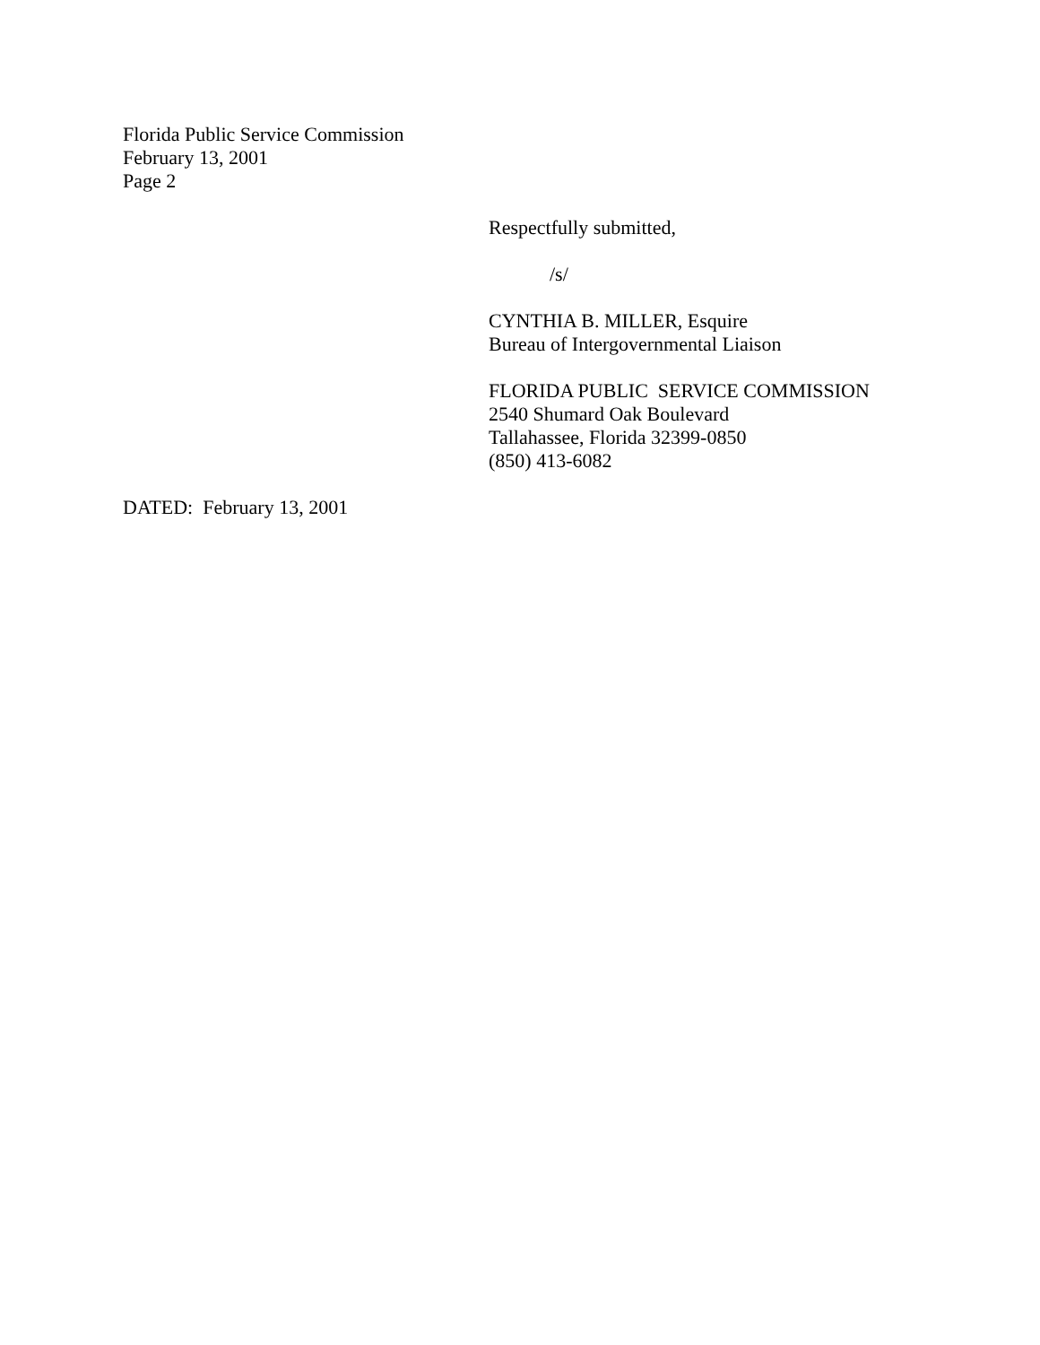Florida Public Service Commission
February 13, 2001
Page 2
Respectfully submitted,
/s/
CYNTHIA B. MILLER, Esquire
Bureau of Intergovernmental Liaison
FLORIDA PUBLIC SERVICE COMMISSION
2540 Shumard Oak Boulevard
Tallahassee, Florida 32399-0850
(850) 413-6082
DATED: February 13, 2001